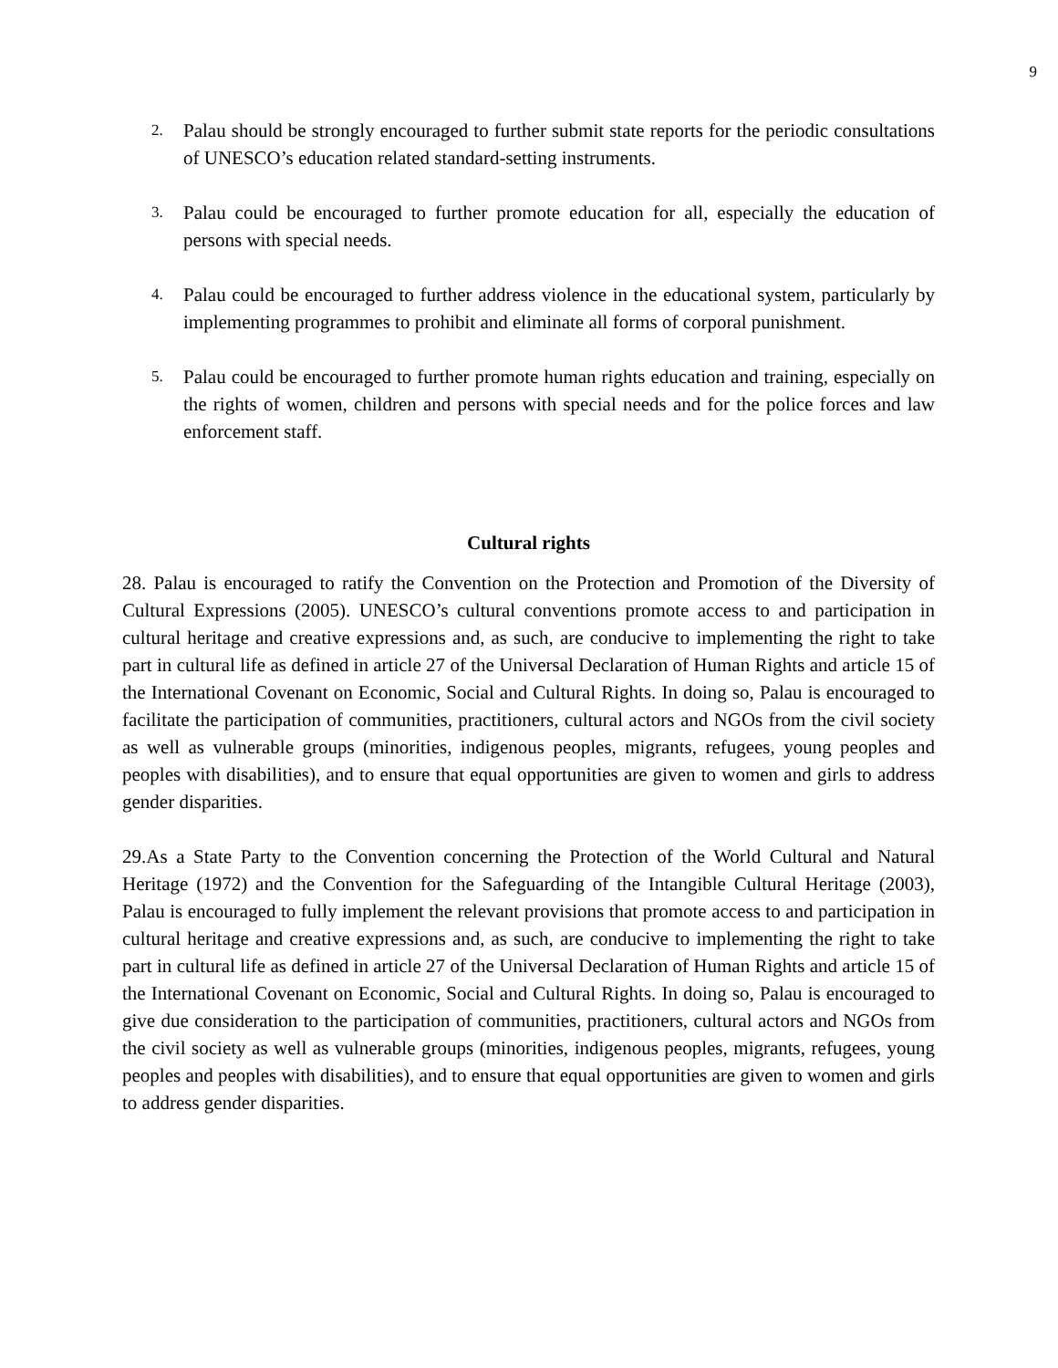9
2. Palau should be strongly encouraged to further submit state reports for the periodic consultations of UNESCO’s education related standard-setting instruments.
3. Palau could be encouraged to further promote education for all, especially the education of persons with special needs.
4. Palau could be encouraged to further address violence in the educational system, particularly by implementing programmes to prohibit and eliminate all forms of corporal punishment.
5. Palau could be encouraged to further promote human rights education and training, especially on the rights of women, children and persons with special needs and for the police forces and law enforcement staff.
Cultural rights
28. Palau is encouraged to ratify the Convention on the Protection and Promotion of the Diversity of Cultural Expressions (2005). UNESCO’s cultural conventions promote access to and participation in cultural heritage and creative expressions and, as such, are conducive to implementing the right to take part in cultural life as defined in article 27 of the Universal Declaration of Human Rights and article 15 of the International Covenant on Economic, Social and Cultural Rights. In doing so, Palau is encouraged to facilitate the participation of communities, practitioners, cultural actors and NGOs from the civil society as well as vulnerable groups (minorities, indigenous peoples, migrants, refugees, young peoples and peoples with disabilities), and to ensure that equal opportunities are given to women and girls to address gender disparities.
29.As a State Party to the Convention concerning the Protection of the World Cultural and Natural Heritage (1972) and the Convention for the Safeguarding of the Intangible Cultural Heritage (2003), Palau is encouraged to fully implement the relevant provisions that promote access to and participation in cultural heritage and creative expressions and, as such, are conducive to implementing the right to take part in cultural life as defined in article 27 of the Universal Declaration of Human Rights and article 15 of the International Covenant on Economic, Social and Cultural Rights. In doing so, Palau is encouraged to give due consideration to the participation of communities, practitioners, cultural actors and NGOs from the civil society as well as vulnerable groups (minorities, indigenous peoples, migrants, refugees, young peoples and peoples with disabilities), and to ensure that equal opportunities are given to women and girls to address gender disparities.